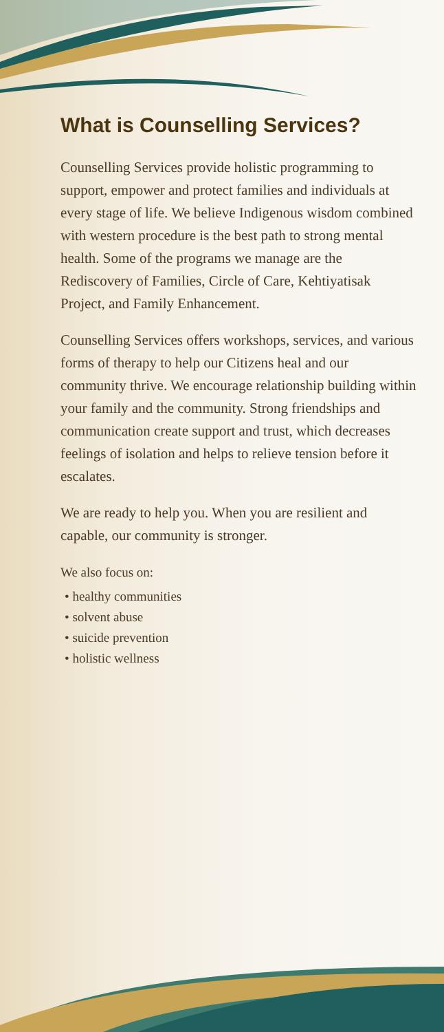What is Counselling Services?
Counselling Services provide holistic programming to support, empower and protect families and individuals at every stage of life. We believe Indigenous wisdom combined with western procedure is the best path to strong mental health. Some of the programs we manage are the Rediscovery of Families, Circle of Care, Kehtiyatisak Project, and Family Enhancement.
Counselling Services offers workshops, services, and various forms of therapy to help our Citizens heal and our community thrive. We encourage relationship building within your family and the community. Strong friendships and communication create support and trust, which decreases feelings of isolation and helps to relieve tension before it escalates.
We are ready to help you. When you are resilient and capable, our community is stronger.
We also focus on:
• healthy communities
• solvent abuse
• suicide prevention
• holistic wellness